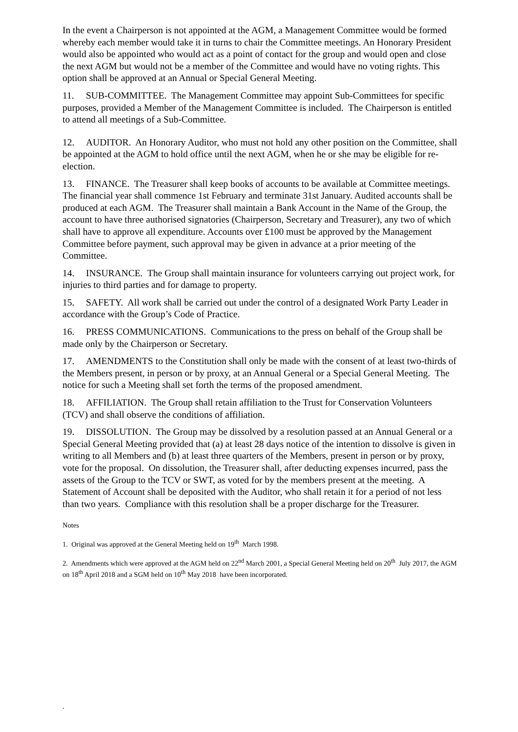In the event a Chairperson is not appointed at the AGM, a Management Committee would be formed whereby each member would take it in turns to chair the Committee meetings. An Honorary President would also be appointed who would act as a point of contact for the group and would open and close the next AGM but would not be a member of the Committee and would have no voting rights. This option shall be approved at an Annual or Special General Meeting.
11. SUB-COMMITTEE. The Management Committee may appoint Sub-Committees for specific purposes, provided a Member of the Management Committee is included. The Chairperson is entitled to attend all meetings of a Sub-Committee.
12. AUDITOR. An Honorary Auditor, who must not hold any other position on the Committee, shall be appointed at the AGM to hold office until the next AGM, when he or she may be eligible for re-election.
13. FINANCE. The Treasurer shall keep books of accounts to be available at Committee meetings. The financial year shall commence 1st February and terminate 31st January. Audited accounts shall be produced at each AGM. The Treasurer shall maintain a Bank Account in the Name of the Group, the account to have three authorised signatories (Chairperson, Secretary and Treasurer), any two of which shall have to approve all expenditure. Accounts over £100 must be approved by the Management Committee before payment, such approval may be given in advance at a prior meeting of the Committee.
14. INSURANCE. The Group shall maintain insurance for volunteers carrying out project work, for injuries to third parties and for damage to property.
15. SAFETY. All work shall be carried out under the control of a designated Work Party Leader in accordance with the Group’s Code of Practice.
16. PRESS COMMUNICATIONS. Communications to the press on behalf of the Group shall be made only by the Chairperson or Secretary.
17. AMENDMENTS to the Constitution shall only be made with the consent of at least two-thirds of the Members present, in person or by proxy, at an Annual General or a Special General Meeting. The notice for such a Meeting shall set forth the terms of the proposed amendment.
18. AFFILIATION. The Group shall retain affiliation to the Trust for Conservation Volunteers (TCV) and shall observe the conditions of affiliation.
19. DISSOLUTION. The Group may be dissolved by a resolution passed at an Annual General or a Special General Meeting provided that (a) at least 28 days notice of the intention to dissolve is given in writing to all Members and (b) at least three quarters of the Members, present in person or by proxy, vote for the proposal. On dissolution, the Treasurer shall, after deducting expenses incurred, pass the assets of the Group to the TCV or SWT, as voted for by the members present at the meeting. A Statement of Account shall be deposited with the Auditor, who shall retain it for a period of not less than two years. Compliance with this resolution shall be a proper discharge for the Treasurer.
Notes
1. Original was approved at the General Meeting held on 19<sup>th</sup> March 1998.
2. Amendments which were approved at the AGM held on 22<sup>nd</sup> March 2001, a Special General Meeting held on 20<sup>th</sup> July 2017, the AGM on 18<sup>th</sup> April 2018 and a SGM held on 10<sup>th</sup> May 2018 have been incorporated.
.